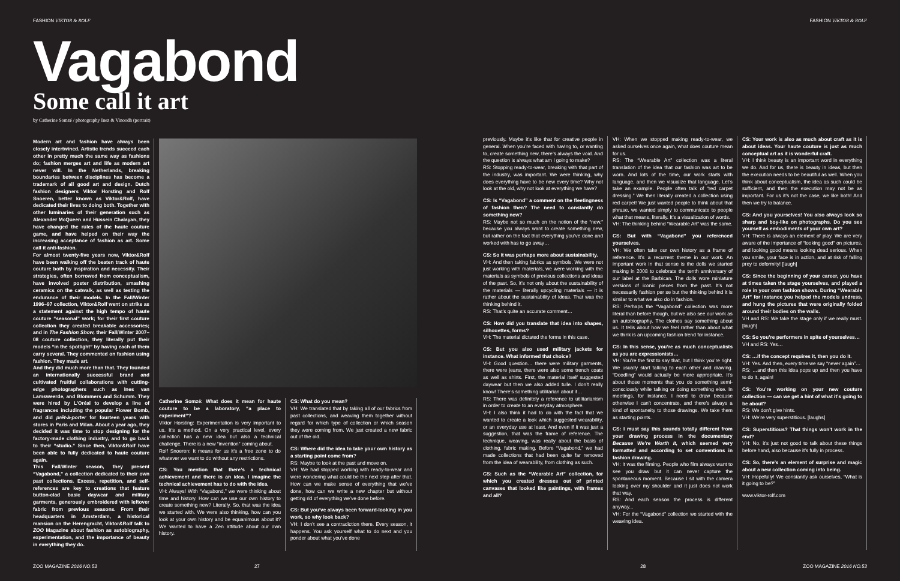FASHION VIKTOR & ROLF
Vagabond
Some call it art
by Catherine Somzé / photography Inez & Vinoodh (portrait)
Modern art and fashion have always been closely intertwined. Artistic trends succeed each other in pretty much the same way as fashions do; fashion merges art and life as modern art never will. In the Netherlands, breaking boundaries between disciplines has become a trademark of all good art and design. Dutch fashion designers Viktor Horsting and Rolf Snoeren, better known as Viktor&Rolf, have dedicated their lives to doing both. Together with other luminaries of their generation such as Alexander McQueen and Hussein Chalayan, they have changed the rules of the haute couture game, and have helped on their way the increasing acceptance of fashion as art. Some call it anti-fashion.
For almost twenty-five years now, Viktor&Rolf have been walking off the beaten track of haute couture both by inspiration and necessity. Their strategies, often borrowed from conceptualism, have involved poster distribution, smashing ceramics on the catwalk, as well as testing the endurance of their models. In the Fall/Winter 1996–97 collection, Viktor&Rolf went on strike as a statement against the high tempo of haute couture “seasonal” work; for their first couture collection they created breakable accessories; and in The Fashion Show, their Fall/Winter 2007–08 couture collection, they literally put their models “in the spotlight” by having each of them carry several. They commented on fashion using fashion. They made art.
And they did much more than that. They founded an internationally successful brand and cultivated fruitful collaborations with cutting-edge photographers such as Ines van Lamsweerde, and Blommers and Schumm. They were hired by L’Oréal to develop a line of fragrances including the popular Flower Bomb, and did prêt-à-porter for fourteen years with stores in Paris and Milan. About a year ago, they decided it was time to stop designing for the factory-made clothing industry, and to go back to their “studio.” Since then, Viktor&Rolf have been able to fully dedicated to haute couture again.
This Fall/Winter season, they present “Vagabond,” a collection dedicated to their own past collections. Excess, repetition, and self-references are key to creations that feature button-clad basic daywear and military garments, generously embroidered with leftover fabric from previous seasons. From their headquarters in Amsterdam, a historical mansion on the Herengracht, Viktor&Rolf talk to ZOO Magazine about fashion as autobiography, experimentation, and the importance of beauty in everything they do.
Catherine Somzé: What does it mean for haute couture to be a laboratory, “a place to experiment”?
Viktor Horsting: Experimentation is very important to us. It’s a method. On a very practical level, every collection has a new idea but also a technical challenge. There is a new “invention” coming about.
Rolf Snoeren: It means for us it’s a free zone to do whatever we want to do without any restrictions.
CS: You mention that there’s a technical achievement and there is an idea. I imagine the technical achievement has to do with the idea.
VH: Always! With “Vagabond,” we were thinking about time and history. How can we use our own history to create something new? Literally. So, that was the idea we started with. We were also thinking, how can you look at your own history and be equanimous about it? We wanted to have a Zen attitude about our own history.
CS: What do you mean?
VH: We translated that by taking all of our fabrics from past collections, and weaving them together without regard for which type of collection or which season they were coming from. We just created a new fabric out of the old.
CS: Where did the idea to take your own history as a starting point come from?
RS: Maybe to look at the past and move on.
VH: We had stopped working with ready-to-wear and were wondering what could be the next step after that. How can we make sense of everything that we’ve done, how can we write a new chapter but without getting rid of everything we’ve done before.
CS: But you’ve always been forward-looking in you work, so why look back?
VH: I don’t see a contradiction there. Every season, it happens. You ask yourself what to do next and you ponder about what you’ve done
ZOO MAGAZINE 2016 NO.53 27
FASHION VIKTOR & ROLF
previously. Maybe it’s like that for creative people in general. When you’re faced with having to, or wanting to, create something new, there’s always the void. And the question is always what am I going to make?
RS: Stopping ready-to-wear, breaking with that part of the industry, was important. We were thinking, why does everything have to be new every time? Why not look at the old, why not look at everything we have?
CS: Is “Vagabond” a comment on the fleetingness of fashion then? The need to constantly do something new?
RS: Maybe not so much on the notion of the “new,” because you always want to create something new, but rather on the fact that everything you’ve done and worked with has to go away…
CS: So it was perhaps more about sustainability.
VH: And then taking fabrics as symbols. We were not just working with materials, we were working with the materials as symbols of previous collections and ideas of the past. So, it’s not only about the sustainability of the materials — literally upcycling materials — it is rather about the sustainability of ideas. That was the thinking behind it.
RS: That’s quite an accurate comment…
CS: How did you translate that idea into shapes, silhouettes, forms?
VH: The material dictated the forms in this case.
CS: But you also used military jackets for instance. What informed that choice?
VH: Good question… there were military garments, there were jeans, there were also some trench coats as well as shirts. First, the material itself suggested daywear but then we also added tulle. I don’t really know! There’s something utilitarian about it…
RS: There was definitely a reference to utilitarianism in order to create to an everyday atmosphere.
VH: I also think it had to do with the fact that we wanted to create a look which suggested wearability, or an everyday use at least. And even if it was just a suggestion, that was the frame of reference. The technique, weaving, was really about the basis of clothing, fabric making. Before “Vagabond,” we had made collections that had been quite far removed from the idea of wearability, from clothing as such.
CS: Such as the “Wearable Art” collection, for which you created dresses out of printed canvases that looked like paintings, with frames and all?
VH: When we stopped making ready-to-wear, we asked ourselves once again, what does couture mean for us.
RS: The “Wearable Art” collection was a literal translation of the idea that our fashion was art to be worn. And lots of the time, our work starts with language, and then we visualize that language. Let’s take an example. People often talk of “red carpet dressing.” We then literally created a collection using red carpet! We just wanted people to think about that phrase, we wanted simply to communicate to people what that means, literally. It’s a visualization of words.
VH: The thinking behind “Wearable Art” was the same.
CS: But with “Vagabond” you referenced yourselves.
VH: We often take our own history as a frame of reference. It’s a recurrent theme in our work. An important work in that sense is the dolls we started making in 2008 to celebrate the tenth anniversary of our label at the Barbican. The dolls wore miniature versions of iconic pieces from the past. It’s not necessarily fashion per se but the thinking behind it is similar to what we also do in fashion.
RS: Perhaps the “Vagabond” collection was more literal than before though, but we also see our work as an autobiography. The clothes say something about us. It tells about how we feel rather than about what we think is an upcoming fashion trend for instance.
CS: In this sense, you’re as much conceptualists as you are expressionists…
VH: You’re the first to say that, but I think you’re right. We usually start talking to each other and drawing. “Doodling” would actually be more appropriate. It’s about those moments that you do something semi-consciously while talking or doing something else. In meetings, for instance, I need to draw because otherwise I can’t concentrate, and there’s always a kind of spontaneity to those drawings. We take them as starting points.
CS: I must say this sounds totally different from your drawing process in the documentary Because We’re Worth It, which seemed very formatted and according to set conventions in fashion drawing.
VH: It was the filming. People who film always want to see you draw but it can never capture the spontaneous moment. Because I sit with the camera looking over my shoulder and it just does not work that way.
RS: And each season the process is different anyway...
VH: For the “Vagabond” collection we started with the weaving idea.
CS: Your work is also as much about craft as it is about ideas. Your haute couture is just as much conceptual art as it is wonderful craft.
VH: I think beauty is an important word in everything we do. And for us, there is beauty in ideas, but then the execution needs to be beautiful as well. When you think about conceptualism, the idea as such could be sufficient, and then the execution may not be as important. For us it’s not the case, we like both! And then we try to balance.
CS: And you yourselves! You also always look so sharp and boy-like on photographs. Do you see yourself as embodiments of your own art?
VH: There is always an element of play. We are very aware of the importance of “looking good” on pictures, and looking good means looking dead serious. When you smile, your face is in action, and at risk of falling prey to deformity! [laugh]
CS: Since the beginning of your career, you have at times taken the stage yourselves, and played a role in your own fashion shows. During “Wearable Art” for instance you helped the models undress, and hung the pictures that were originally folded around their bodies on the walls.
VH and RS: We take the stage only if we really must. [laugh]
CS: So you’re performers in spite of yourselves…
VH and RS: Yes…
CS: …if the concept requires it, then you do it.
VH: Yes. And then, every time we say “never again”…
RS: …and then this idea pops up and then you have to do it, again!
CS: You’re working on your new couture collection — can we get a hint of what it’s going to be about?
RS: We don’t give hints.
VH: We’re very superstitious. [laughs]
CS: Superstitious? That things won’t work in the end?
VH: No, it’s just not good to talk about these things before hand, also because it’s fully in process.
CS: So, there’s an element of surprise and magic about a new collection coming into being.
VH: Hopefully! We constantly ask ourselves, “What is it going to be?”
www.viktor-rolf.com
28 ZOO MAGAZINE 2016 NO.53